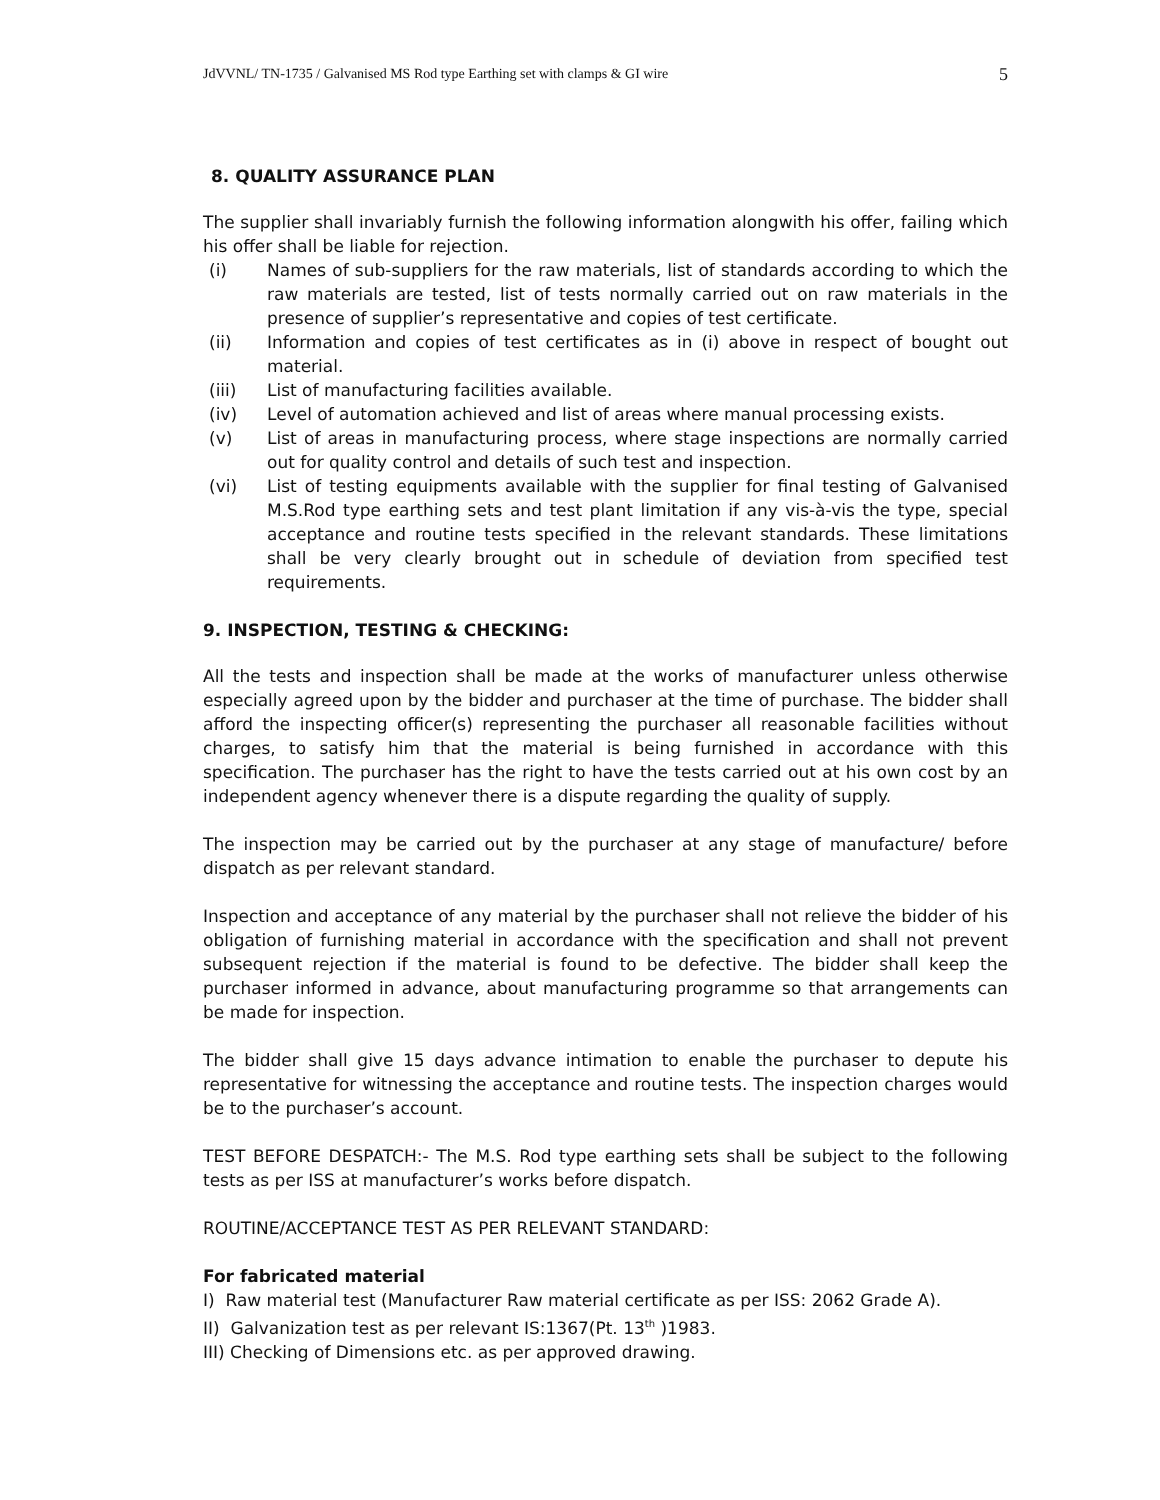JdVVNL/ TN-1735 / Galvanised MS Rod type Earthing set with clamps & GI wire 5
8. QUALITY ASSURANCE PLAN
The supplier shall invariably furnish the following information alongwith his offer, failing which his offer shall be liable for rejection.
(i) Names of sub-suppliers for the raw materials, list of standards according to which the raw materials are tested, list of tests normally carried out on raw materials in the presence of supplier’s representative and copies of test certificate.
(ii) Information and copies of test certificates as in (i) above in respect of bought out material.
(iii) List of manufacturing facilities available.
(iv) Level of automation achieved and list of areas where manual processing exists.
(v) List of areas in manufacturing process, where stage inspections are normally carried out for quality control and details of such test and inspection.
(vi) List of testing equipments available with the supplier for final testing of Galvanised M.S.Rod type earthing sets and test plant limitation if any vis-à-vis the type, special acceptance and routine tests specified in the relevant standards. These limitations shall be very clearly brought out in schedule of deviation from specified test requirements.
9. INSPECTION, TESTING & CHECKING:
All the tests and inspection shall be made at the works of manufacturer unless otherwise especially agreed upon by the bidder and purchaser at the time of purchase. The bidder shall afford the inspecting officer(s) representing the purchaser all reasonable facilities without charges, to satisfy him that the material is being furnished in accordance with this specification. The purchaser has the right to have the tests carried out at his own cost by an independent agency whenever there is a dispute regarding the quality of supply.
The inspection may be carried out by the purchaser at any stage of manufacture/ before dispatch as per relevant standard.
Inspection and acceptance of any material by the purchaser shall not relieve the bidder of his obligation of furnishing material in accordance with the specification and shall not prevent subsequent rejection if the material is found to be defective. The bidder shall keep the purchaser informed in advance, about manufacturing programme so that arrangements can be made for inspection.
The bidder shall give 15 days advance intimation to enable the purchaser to depute his representative for witnessing the acceptance and routine tests. The inspection charges would be to the purchaser’s account.
TEST BEFORE DESPATCH:- The M.S. Rod type earthing sets shall be subject to the following tests as per ISS at manufacturer’s works before dispatch.
ROUTINE/ACCEPTANCE TEST AS PER RELEVANT STANDARD:
For fabricated material
I) Raw material test (Manufacturer Raw material certificate as per ISS: 2062 Grade A).
II) Galvanization test as per relevant IS:1367(Pt. 13<sup>th</sup> )1983.
III) Checking of Dimensions etc. as per approved drawing.